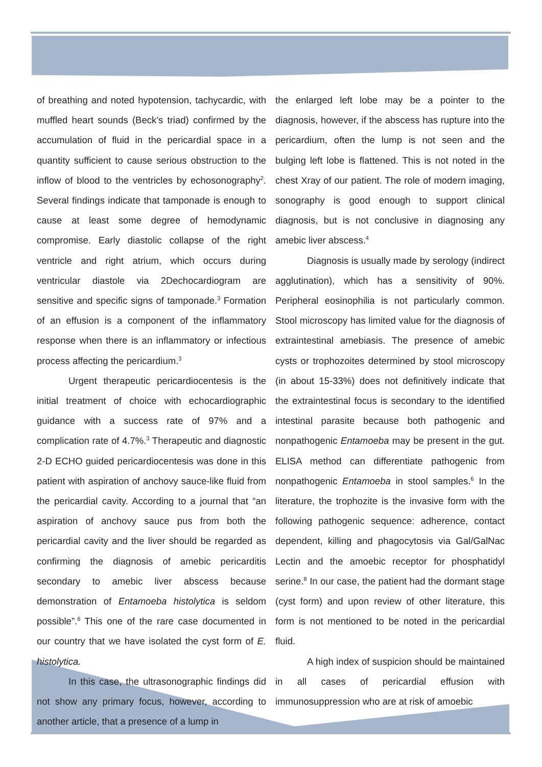of breathing and noted hypotension, tachycardic, with muffled heart sounds (Beck’s triad) confirmed by the accumulation of fluid in the pericardial space in a quantity sufficient to cause serious obstruction to the inflow of blood to the ventricles by echosonography<sup>2</sup>. Several findings indicate that tamponade is enough to cause at least some degree of hemodynamic compromise. Early diastolic collapse of the right ventricle and right atrium, which occurs during ventricular diastole via 2Dechocardiogram are sensitive and specific signs of tamponade.<sup>3</sup> Formation of an effusion is a component of the inflammatory response when there is an inflammatory or infectious process affecting the pericardium.<sup>3</sup>
Urgent therapeutic pericardiocentesis is the initial treatment of choice with echocardiographic guidance with a success rate of 97% and a complication rate of 4.7%.<sup>3</sup> Therapeutic and diagnostic 2-D ECHO guided pericardiocentesis was done in this patient with aspiration of anchovy sauce-like fluid from the pericardial cavity. According to a journal that “an aspiration of anchovy sauce pus from both the pericardial cavity and the liver should be regarded as confirming the diagnosis of amebic pericarditis secondary to amebic liver abscess because demonstration of Entamoeba histolytica is seldom possible”.<sup>6</sup> This one of the rare case documented in our country that we have isolated the cyst form of E. histolytica.
In this case, the ultrasonographic findings did not show any primary focus, however, according to another article, that a presence of a lump in
the enlarged left lobe may be a pointer to the diagnosis, however, if the abscess has rupture into the pericardium, often the lump is not seen and the bulging left lobe is flattened. This is not noted in the chest Xray of our patient. The role of modern imaging, sonography is good enough to support clinical diagnosis, but is not conclusive in diagnosing any amebic liver abscess.<sup>4</sup>
Diagnosis is usually made by serology (indirect agglutination), which has a sensitivity of 90%. Peripheral eosinophilia is not particularly common. Stool microscopy has limited value for the diagnosis of extraintestinal amebiasis. The presence of amebic cysts or trophozoites determined by stool microscopy (in about 15-33%) does not definitively indicate that the extraintestinal focus is secondary to the identified intestinal parasite because both pathogenic and nonpathogenic Entamoeba may be present in the gut. ELISA method can differentiate pathogenic from nonpathogenic Entamoeba in stool samples.<sup>6</sup> In the literature, the trophozite is the invasive form with the following pathogenic sequence: adherence, contact dependent, killing and phagocytosis via Gal/GalNac Lectin and the amoebic receptor for phosphatidyl serine.<sup>8</sup> In our case, the patient had the dormant stage (cyst form) and upon review of other literature, this form is not mentioned to be noted in the pericardial fluid.
A high index of suspicion should be maintained in all cases of pericardial effusion with immunosuppression who are at risk of amoebic